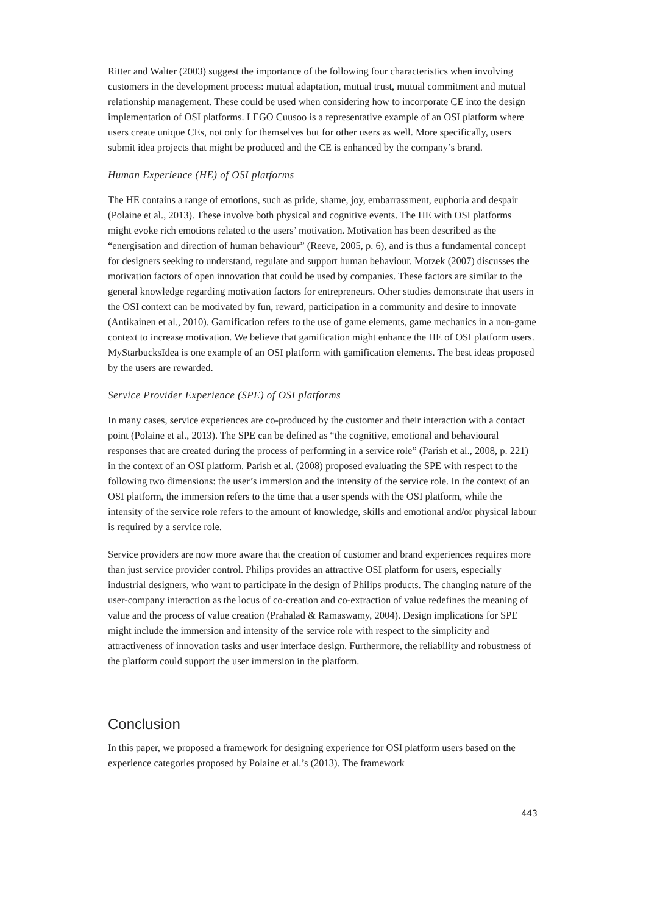Ritter and Walter (2003) suggest the importance of the following four characteristics when involving customers in the development process: mutual adaptation, mutual trust, mutual commitment and mutual relationship management. These could be used when considering how to incorporate CE into the design implementation of OSI platforms. LEGO Cuusoo is a representative example of an OSI platform where users create unique CEs, not only for themselves but for other users as well. More specifically, users submit idea projects that might be produced and the CE is enhanced by the company’s brand.
Human Experience (HE) of OSI platforms
The HE contains a range of emotions, such as pride, shame, joy, embarrassment, euphoria and despair (Polaine et al., 2013). These involve both physical and cognitive events. The HE with OSI platforms might evoke rich emotions related to the users’ motivation. Motivation has been described as the “energisation and direction of human behaviour” (Reeve, 2005, p. 6), and is thus a fundamental concept for designers seeking to understand, regulate and support human behaviour. Motzek (2007) discusses the motivation factors of open innovation that could be used by companies. These factors are similar to the general knowledge regarding motivation factors for entrepreneurs. Other studies demonstrate that users in the OSI context can be motivated by fun, reward, participation in a community and desire to innovate (Antikainen et al., 2010). Gamification refers to the use of game elements, game mechanics in a non-game context to increase motivation. We believe that gamification might enhance the HE of OSI platform users. MyStarbucksIdea is one example of an OSI platform with gamification elements. The best ideas proposed by the users are rewarded.
Service Provider Experience (SPE) of OSI platforms
In many cases, service experiences are co-produced by the customer and their interaction with a contact point (Polaine et al., 2013). The SPE can be defined as “the cognitive, emotional and behavioural responses that are created during the process of performing in a service role” (Parish et al., 2008, p. 221) in the context of an OSI platform. Parish et al. (2008) proposed evaluating the SPE with respect to the following two dimensions: the user’s immersion and the intensity of the service role. In the context of an OSI platform, the immersion refers to the time that a user spends with the OSI platform, while the intensity of the service role refers to the amount of knowledge, skills and emotional and/or physical labour is required by a service role.
Service providers are now more aware that the creation of customer and brand experiences requires more than just service provider control. Philips provides an attractive OSI platform for users, especially industrial designers, who want to participate in the design of Philips products. The changing nature of the user-company interaction as the locus of co-creation and co-extraction of value redefines the meaning of value and the process of value creation (Prahalad & Ramaswamy, 2004). Design implications for SPE might include the immersion and intensity of the service role with respect to the simplicity and attractiveness of innovation tasks and user interface design. Furthermore, the reliability and robustness of the platform could support the user immersion in the platform.
Conclusion
In this paper, we proposed a framework for designing experience for OSI platform users based on the experience categories proposed by Polaine et al.’s (2013). The framework
443